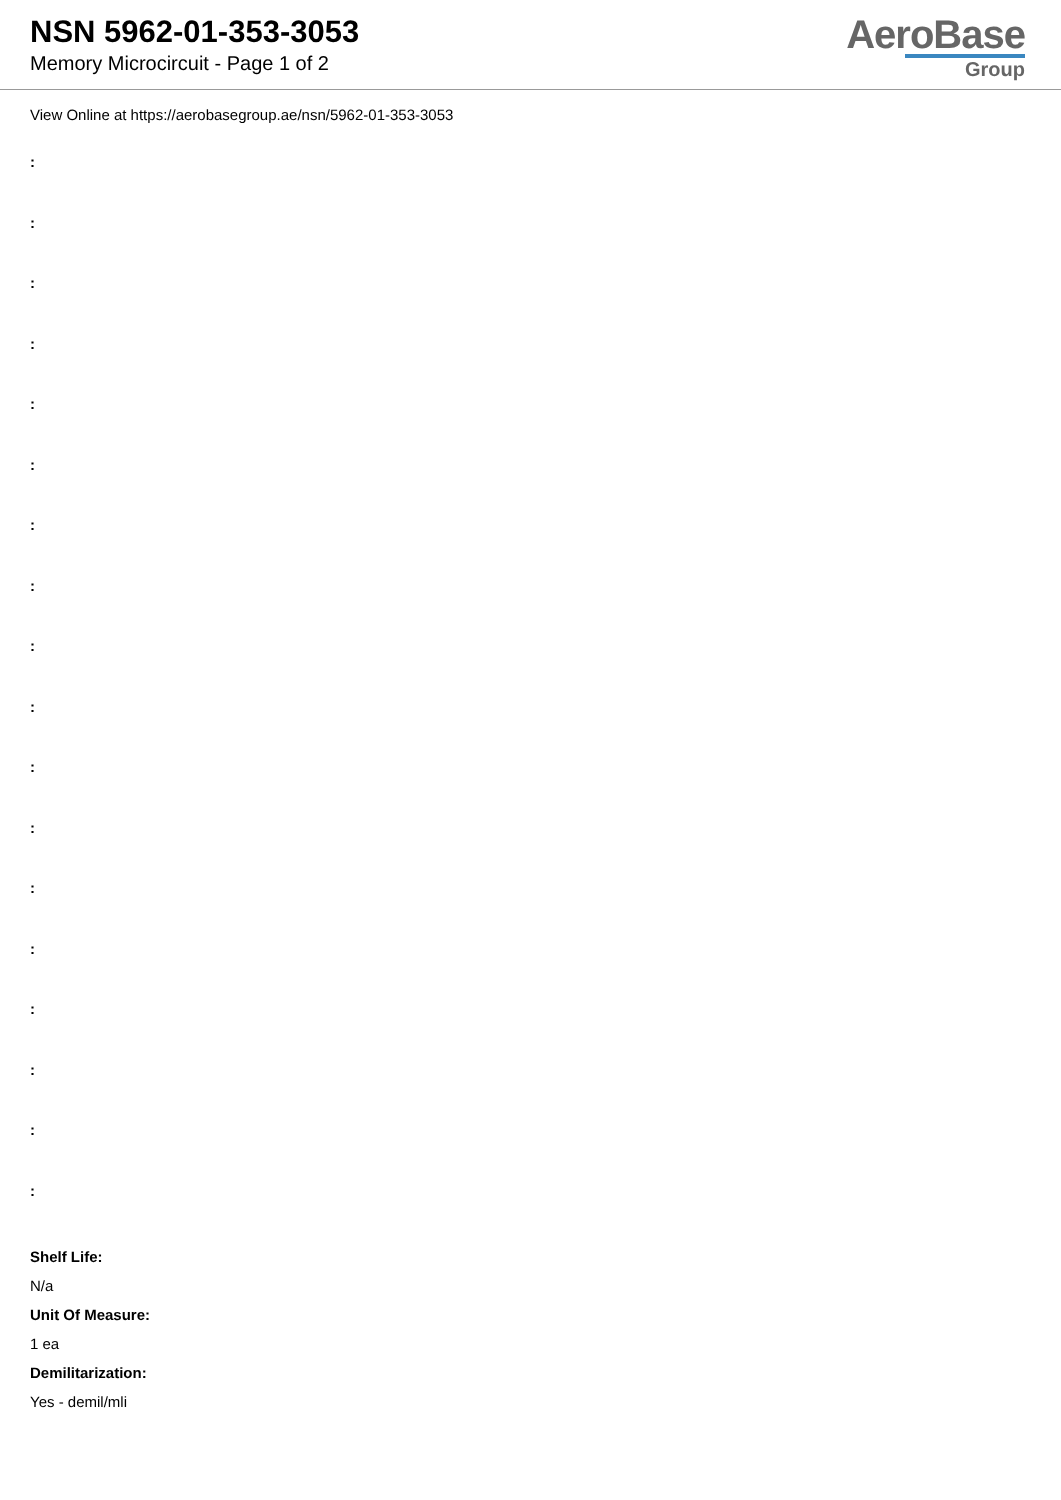NSN 5962-01-353-3053
Memory Microcircuit - Page 1 of 2
AeroBase
Group
View Online at https://aerobasegroup.ae/nsn/5962-01-353-3053
:
:
:
:
:
:
:
:
:
:
:
:
:
:
:
:
:
:
Shelf Life:
N/a
Unit Of Measure:
1 ea
Demilitarization:
Yes - demil/mli